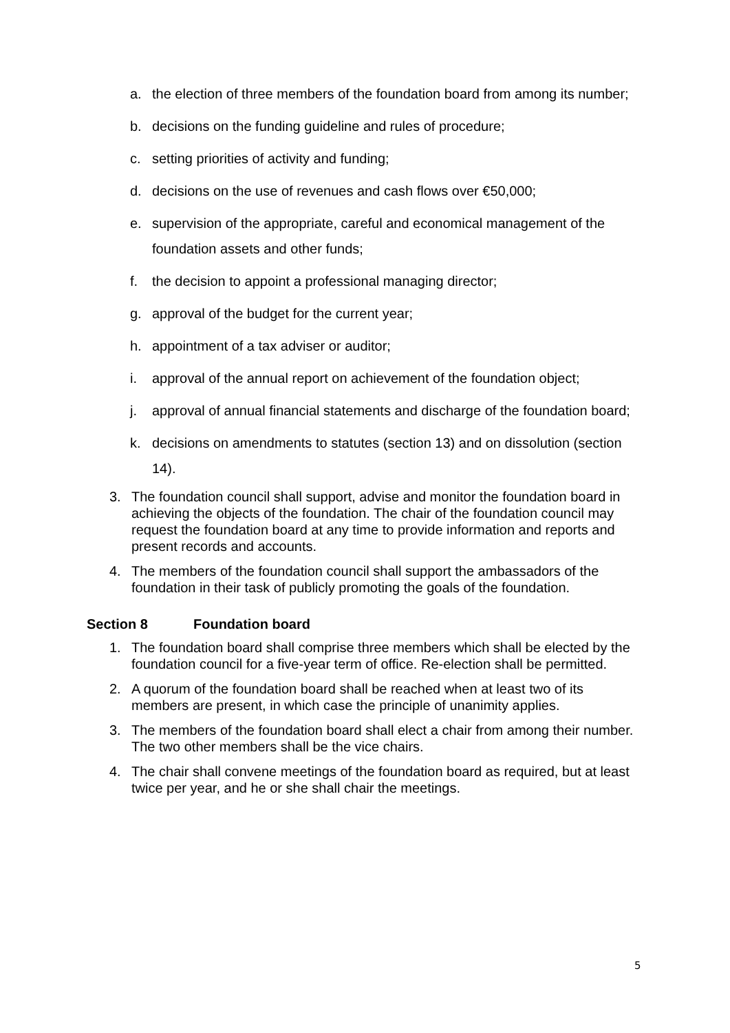a. the election of three members of the foundation board from among its number;
b. decisions on the funding guideline and rules of procedure;
c. setting priorities of activity and funding;
d. decisions on the use of revenues and cash flows over €50,000;
e. supervision of the appropriate, careful and economical management of the foundation assets and other funds;
f. the decision to appoint a professional managing director;
g. approval of the budget for the current year;
h. appointment of a tax adviser or auditor;
i. approval of the annual report on achievement of the foundation object;
j. approval of annual financial statements and discharge of the foundation board;
k. decisions on amendments to statutes (section 13) and on dissolution (section 14).
3. The foundation council shall support, advise and monitor the foundation board in achieving the objects of the foundation. The chair of the foundation council may request the foundation board at any time to provide information and reports and present records and accounts.
4. The members of the foundation council shall support the ambassadors of the foundation in their task of publicly promoting the goals of the foundation.
Section 8 Foundation board
1. The foundation board shall comprise three members which shall be elected by the foundation council for a five-year term of office. Re-election shall be permitted.
2. A quorum of the foundation board shall be reached when at least two of its members are present, in which case the principle of unanimity applies.
3. The members of the foundation board shall elect a chair from among their number. The two other members shall be the vice chairs.
4. The chair shall convene meetings of the foundation board as required, but at least twice per year, and he or she shall chair the meetings.
5